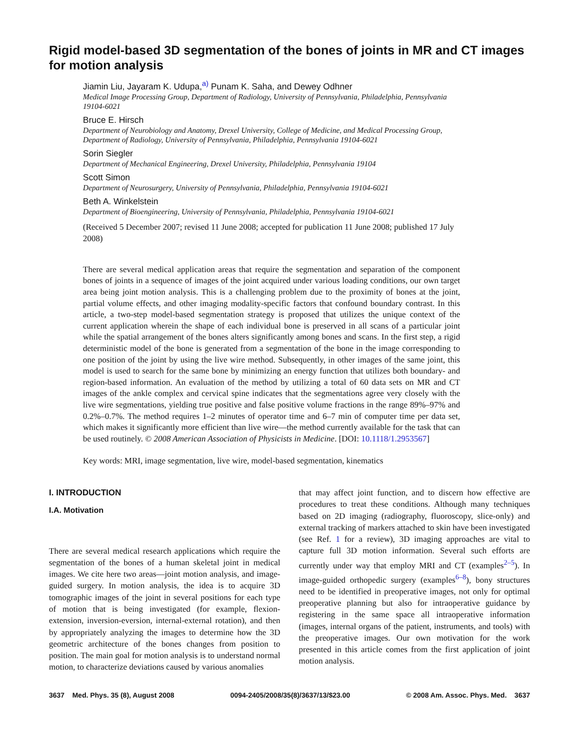Rigid model-based 3D segmentation of the bones of joints in MR and CT images for motion analysis
Jiamin Liu, Jayaram K. Udupa,<sup>a)</sup> Punam K. Saha, and Dewey Odhner
Medical Image Processing Group, Department of Radiology, University of Pennsylvania, Philadelphia, Pennsylvania 19104-6021
Bruce E. Hirsch
Department of Neurobiology and Anatomy, Drexel University, College of Medicine, and Medical Processing Group, Department of Radiology, University of Pennsylvania, Philadelphia, Pennsylvania 19104-6021
Sorin Siegler
Department of Mechanical Engineering, Drexel University, Philadelphia, Pennsylvania 19104
Scott Simon
Department of Neurosurgery, University of Pennsylvania, Philadelphia, Pennsylvania 19104-6021
Beth A. Winkelstein
Department of Bioengineering, University of Pennsylvania, Philadelphia, Pennsylvania 19104-6021
(Received 5 December 2007; revised 11 June 2008; accepted for publication 11 June 2008; published 17 July 2008)
There are several medical application areas that require the segmentation and separation of the component bones of joints in a sequence of images of the joint acquired under various loading conditions, our own target area being joint motion analysis. This is a challenging problem due to the proximity of bones at the joint, partial volume effects, and other imaging modality-specific factors that confound boundary contrast. In this article, a two-step model-based segmentation strategy is proposed that utilizes the unique context of the current application wherein the shape of each individual bone is preserved in all scans of a particular joint while the spatial arrangement of the bones alters significantly among bones and scans. In the first step, a rigid deterministic model of the bone is generated from a segmentation of the bone in the image corresponding to one position of the joint by using the live wire method. Subsequently, in other images of the same joint, this model is used to search for the same bone by minimizing an energy function that utilizes both boundary- and region-based information. An evaluation of the method by utilizing a total of 60 data sets on MR and CT images of the ankle complex and cervical spine indicates that the segmentations agree very closely with the live wire segmentations, yielding true positive and false positive volume fractions in the range 89%–97% and 0.2%–0.7%. The method requires 1–2 minutes of operator time and 6–7 min of computer time per data set, which makes it significantly more efficient than live wire—the method currently available for the task that can be used routinely. © 2008 American Association of Physicists in Medicine. [DOI: 10.1118/1.2953567]
Key words: MRI, image segmentation, live wire, model-based segmentation, kinematics
I. INTRODUCTION
I.A. Motivation
There are several medical research applications which require the segmentation of the bones of a human skeletal joint in medical images. We cite here two areas—joint motion analysis, and image-guided surgery. In motion analysis, the idea is to acquire 3D tomographic images of the joint in several positions for each type of motion that is being investigated (for example, flexion-extension, inversion-eversion, internal-external rotation), and then by appropriately analyzing the images to determine how the 3D geometric architecture of the bones changes from position to position. The main goal for motion analysis is to understand normal motion, to characterize deviations caused by various anomalies
that may affect joint function, and to discern how effective are procedures to treat these conditions. Although many techniques based on 2D imaging (radiography, fluoroscopy, slice-only) and external tracking of markers attached to skin have been investigated (see Ref. 1 for a review), 3D imaging approaches are vital to capture full 3D motion information. Several such efforts are currently under way that employ MRI and CT (examples<sup>2–5</sup>). In image-guided orthopedic surgery (examples<sup>6–8</sup>), bony structures need to be identified in preoperative images, not only for optimal preoperative planning but also for intraoperative guidance by registering in the same space all intraoperative information (images, internal organs of the patient, instruments, and tools) with the preoperative images. Our own motivation for the work presented in this article comes from the first application of joint motion analysis.
3637 Med. Phys. 35 (8), August 2008 0094-2405/2008/35(8)/3637/13/$23.00 © 2008 Am. Assoc. Phys. Med. 3637